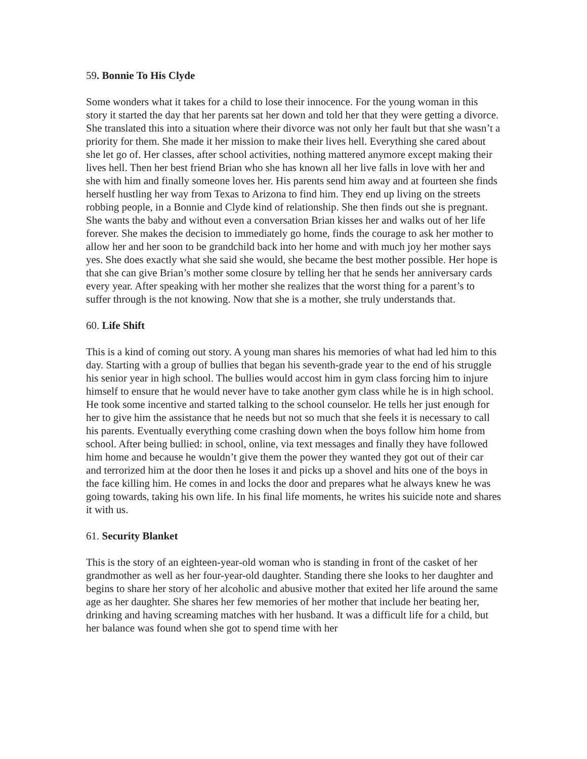59. Bonnie To His Clyde
Some wonders what it takes for a child to lose their innocence. For the young woman in this story it started the day that her parents sat her down and told her that they were getting a divorce. She translated this into a situation where their divorce was not only her fault but that she wasn’t a priority for them. She made it her mission to make their lives hell. Everything she cared about she let go of. Her classes, after school activities, nothing mattered anymore except making their lives hell. Then her best friend Brian who she has known all her live falls in love with her and she with him and finally someone loves her. His parents send him away and at fourteen she finds herself hustling her way from Texas to Arizona to find him. They end up living on the streets robbing people, in a Bonnie and Clyde kind of relationship. She then finds out she is pregnant. She wants the baby and without even a conversation Brian kisses her and walks out of her life forever. She makes the decision to immediately go home, finds the courage to ask her mother to allow her and her soon to be grandchild back into her home and with much joy her mother says yes. She does exactly what she said she would, she became the best mother possible. Her hope is that she can give Brian’s mother some closure by telling her that he sends her anniversary cards every year. After speaking with her mother she realizes that the worst thing for a parent’s to suffer through is the not knowing. Now that she is a mother, she truly understands that.
60. Life Shift
This is a kind of coming out story. A young man shares his memories of what had led him to this day. Starting with a group of bullies that began his seventh-grade year to the end of his struggle his senior year in high school. The bullies would accost him in gym class forcing him to injure himself to ensure that he would never have to take another gym class while he is in high school. He took some incentive and started talking to the school counselor. He tells her just enough for her to give him the assistance that he needs but not so much that she feels it is necessary to call his parents. Eventually everything come crashing down when the boys follow him home from school. After being bullied: in school, online, via text messages and finally they have followed him home and because he wouldn’t give them the power they wanted they got out of their car and terrorized him at the door then he loses it and picks up a shovel and hits one of the boys in the face killing him. He comes in and locks the door and prepares what he always knew he was going towards, taking his own life. In his final life moments, he writes his suicide note and shares it with us.
61. Security Blanket
This is the story of an eighteen-year-old woman who is standing in front of the casket of her grandmother as well as her four-year-old daughter. Standing there she looks to her daughter and begins to share her story of her alcoholic and abusive mother that exited her life around the same age as her daughter. She shares her few memories of her mother that include her beating her, drinking and having screaming matches with her husband. It was a difficult life for a child, but her balance was found when she got to spend time with her